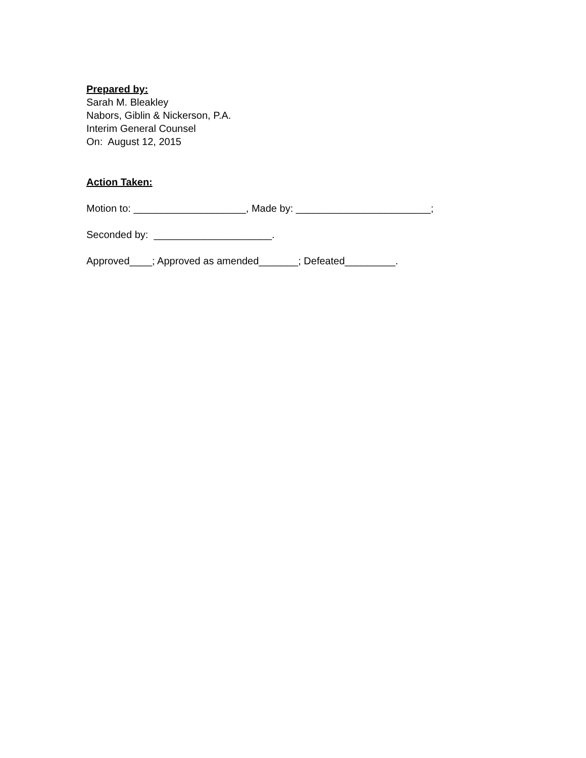Prepared by:
Sarah M. Bleakley
Nabors, Giblin & Nickerson, P.A.
Interim General Counsel
On: August 12, 2015
Action Taken:
Motion to: ____________________, Made by: ________________________;
Seconded by: _____________________.
Approved____; Approved as amended_______; Defeated_________.